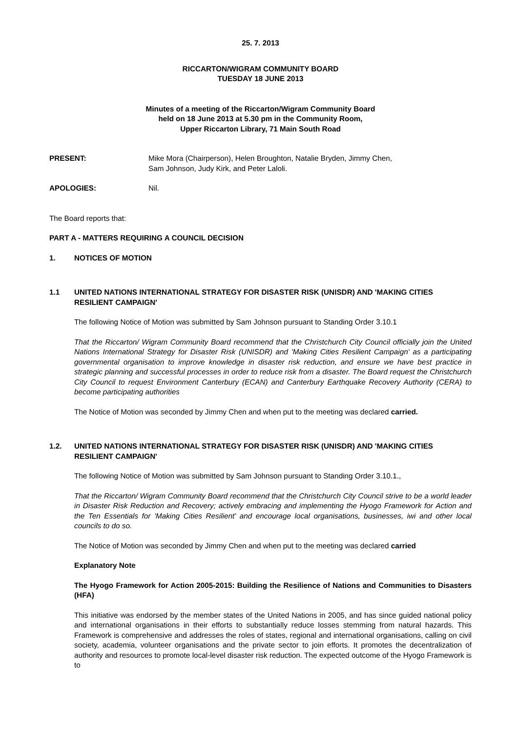25. 7. 2013
RICCARTON/WIGRAM COMMUNITY BOARD
TUESDAY 18 JUNE 2013
Minutes of a meeting of the Riccarton/Wigram Community Board
held on 18 June 2013 at 5.30 pm in the Community Room,
Upper Riccarton Library, 71 Main South Road
PRESENT: Mike Mora (Chairperson), Helen Broughton, Natalie Bryden, Jimmy Chen,
Sam Johnson, Judy Kirk, and Peter Laloli.
APOLOGIES: Nil.
The Board reports that:
PART A - MATTERS REQUIRING A COUNCIL DECISION
1. NOTICES OF MOTION
1.1 UNITED NATIONS INTERNATIONAL STRATEGY FOR DISASTER RISK (UNISDR) AND 'MAKING CITIES RESILIENT CAMPAIGN'
The following Notice of Motion was submitted by Sam Johnson pursuant to Standing Order 3.10.1
That the Riccarton/ Wigram Community Board recommend that the Christchurch City Council officially join the United Nations International Strategy for Disaster Risk (UNISDR) and 'Making Cities Resilient Campaign' as a participating governmental organisation to improve knowledge in disaster risk reduction, and ensure we have best practice in strategic planning and successful processes in order to reduce risk from a disaster. The Board request the Christchurch City Council to request Environment Canterbury (ECAN) and Canterbury Earthquake Recovery Authority (CERA) to become participating authorities
The Notice of Motion was seconded by Jimmy Chen and when put to the meeting was declared carried.
1.2. UNITED NATIONS INTERNATIONAL STRATEGY FOR DISASTER RISK (UNISDR) AND 'MAKING CITIES RESILIENT CAMPAIGN'
The following Notice of Motion was submitted by Sam Johnson pursuant to Standing Order 3.10.1.,
That the Riccarton/ Wigram Community Board recommend that the Christchurch City Council strive to be a world leader in Disaster Risk Reduction and Recovery; actively embracing and implementing the Hyogo Framework for Action and the Ten Essentials for 'Making Cities Resilient' and encourage local organisations, businesses, iwi and other local councils to do so.
The Notice of Motion was seconded by Jimmy Chen and when put to the meeting was declared carried
Explanatory Note
The Hyogo Framework for Action 2005-2015: Building the Resilience of Nations and Communities to Disasters (HFA)
This initiative was endorsed by the member states of the United Nations in 2005, and has since guided national policy and international organisations in their efforts to substantially reduce losses stemming from natural hazards. This Framework is comprehensive and addresses the roles of states, regional and international organisations, calling on civil society, academia, volunteer organisations and the private sector to join efforts. It promotes the decentralization of authority and resources to promote local-level disaster risk reduction. The expected outcome of the Hyogo Framework is to